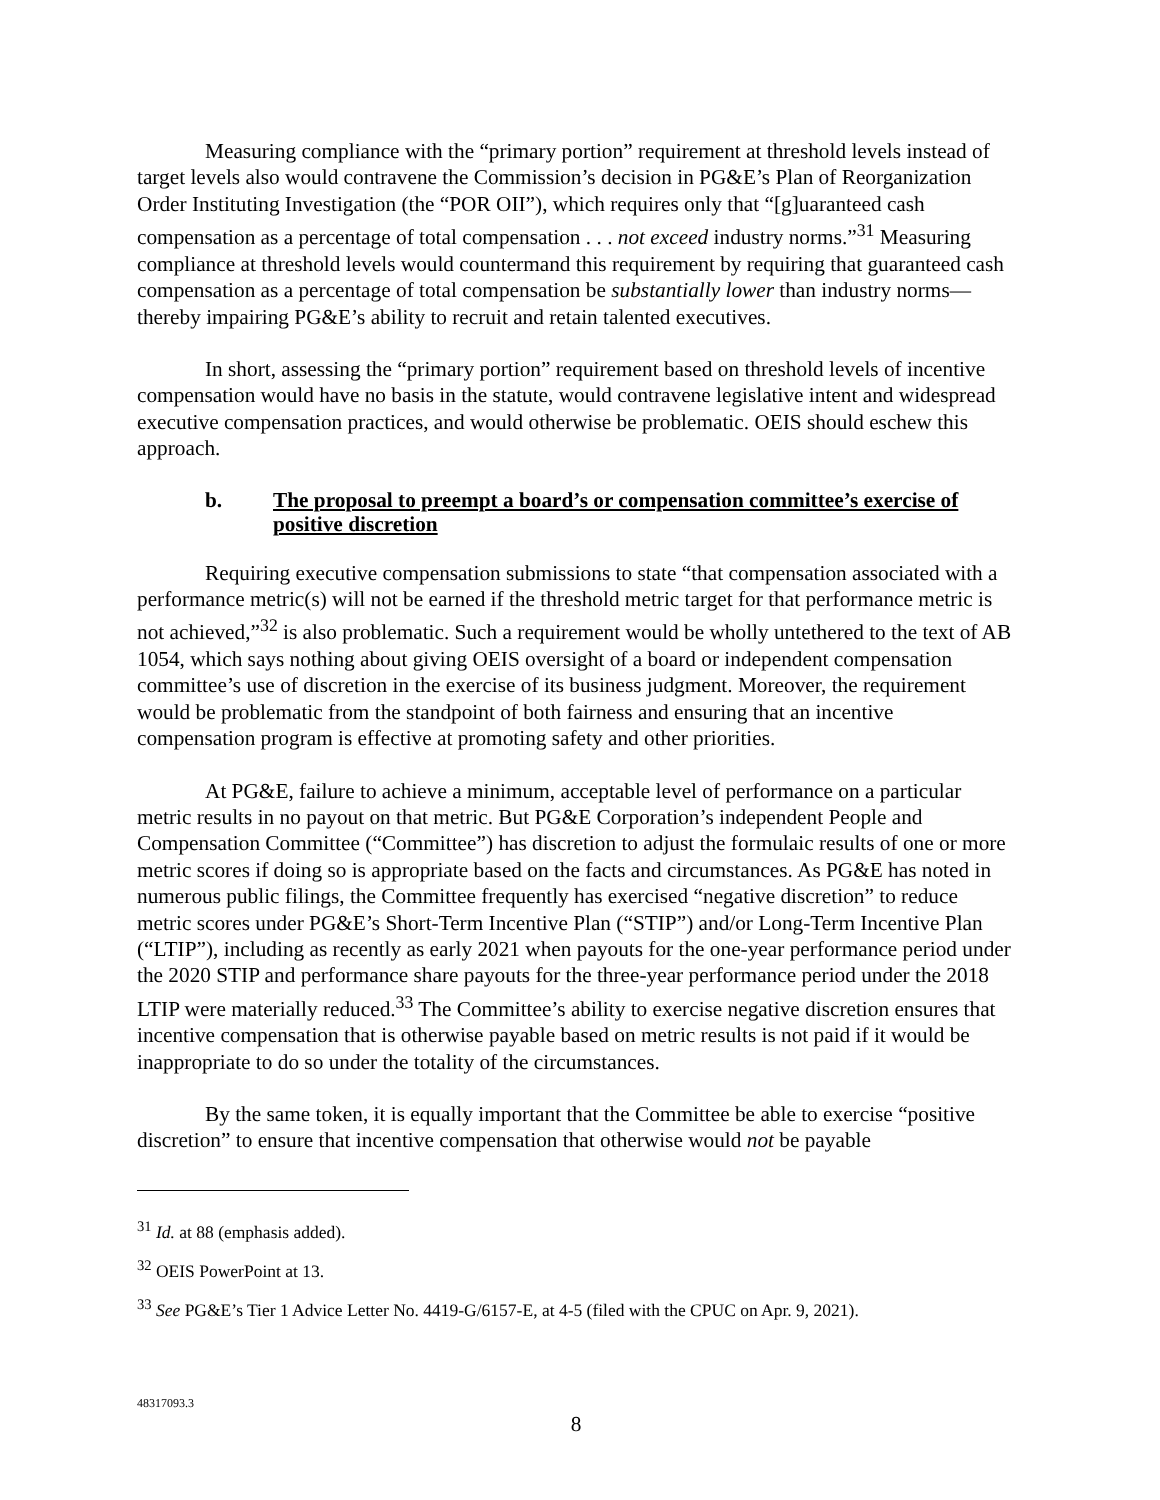Measuring compliance with the “primary portion” requirement at threshold levels instead of target levels also would contravene the Commission’s decision in PG&E’s Plan of Reorganization Order Instituting Investigation (the “POR OII”), which requires only that “[g]uaranteed cash compensation as a percentage of total compensation . . . not exceed industry norms.”<sup>31</sup> Measuring compliance at threshold levels would countermand this requirement by requiring that guaranteed cash compensation as a percentage of total compensation be substantially lower than industry norms—thereby impairing PG&E’s ability to recruit and retain talented executives.
In short, assessing the “primary portion” requirement based on threshold levels of incentive compensation would have no basis in the statute, would contravene legislative intent and widespread executive compensation practices, and would otherwise be problematic. OEIS should eschew this approach.
b. The proposal to preempt a board’s or compensation committee’s exercise of positive discretion
Requiring executive compensation submissions to state “that compensation associated with a performance metric(s) will not be earned if the threshold metric target for that performance metric is not achieved,”<sup>32</sup> is also problematic. Such a requirement would be wholly untethered to the text of AB 1054, which says nothing about giving OEIS oversight of a board or independent compensation committee’s use of discretion in the exercise of its business judgment. Moreover, the requirement would be problematic from the standpoint of both fairness and ensuring that an incentive compensation program is effective at promoting safety and other priorities.
At PG&E, failure to achieve a minimum, acceptable level of performance on a particular metric results in no payout on that metric. But PG&E Corporation’s independent People and Compensation Committee (“Committee”) has discretion to adjust the formulaic results of one or more metric scores if doing so is appropriate based on the facts and circumstances. As PG&E has noted in numerous public filings, the Committee frequently has exercised “negative discretion” to reduce metric scores under PG&E’s Short-Term Incentive Plan (“STIP”) and/or Long-Term Incentive Plan (“LTIP”), including as recently as early 2021 when payouts for the one-year performance period under the 2020 STIP and performance share payouts for the three-year performance period under the 2018 LTIP were materially reduced.<sup>33</sup> The Committee’s ability to exercise negative discretion ensures that incentive compensation that is otherwise payable based on metric results is not paid if it would be inappropriate to do so under the totality of the circumstances.
By the same token, it is equally important that the Committee be able to exercise “positive discretion” to ensure that incentive compensation that otherwise would not be payable
<sup>31</sup> Id. at 88 (emphasis added).
<sup>32</sup> OEIS PowerPoint at 13.
<sup>33</sup> See PG&E’s Tier 1 Advice Letter No. 4419-G/6157-E, at 4-5 (filed with the CPUC on Apr. 9, 2021).
48317093.3
8